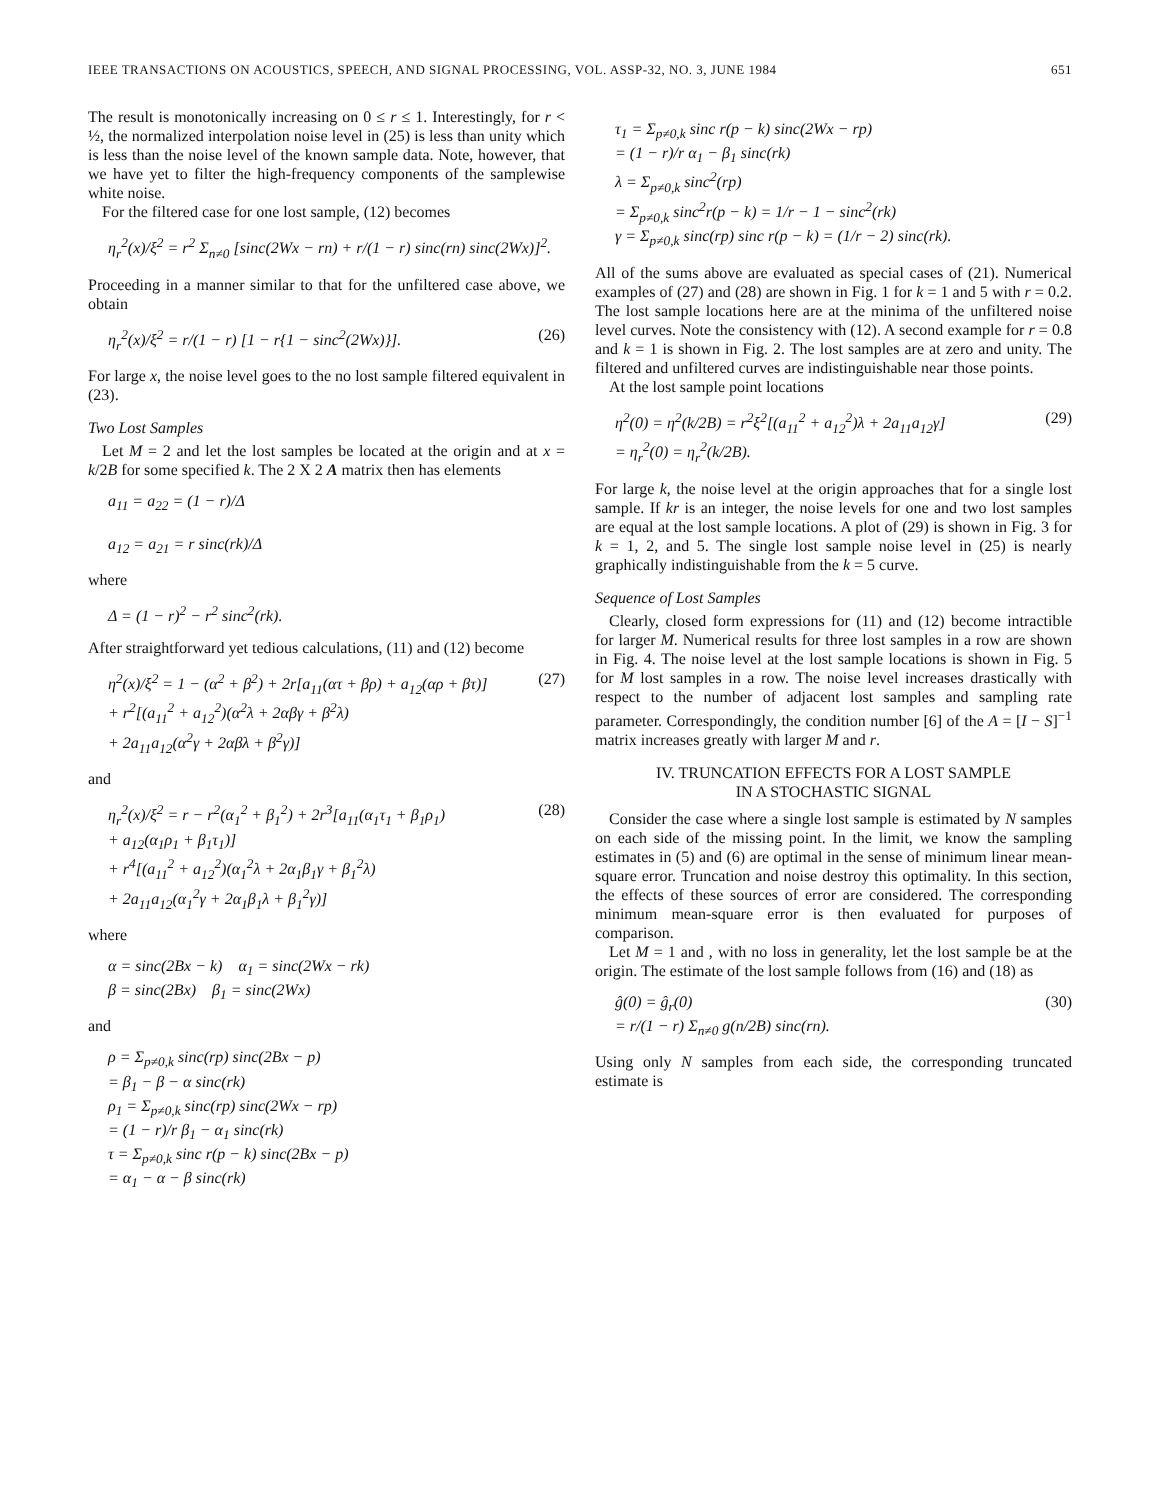IEEE TRANSACTIONS ON ACOUSTICS, SPEECH, AND SIGNAL PROCESSING, VOL. ASSP-32, NO. 3, JUNE 1984 651
The result is monotonically increasing on 0 ≤ r ≤ 1. Interestingly, for r < ½, the normalized interpolation noise level in (25) is less than unity which is less than the noise level of the known sample data. Note, however, that we have yet to filter the high-frequency components of the samplewise white noise.
For the filtered case for one lost sample, (12) becomes
η<sub>r</sub><sup>2</sup>(x)/ξ<sup>2</sup> = r<sup>2</sup> Σ<sub>n≠0</sub> [sinc(2Wx − rn) + r/(1 − r) sinc(rn) sinc(2Wx)]<sup>2</sup>.
Proceeding in a manner similar to that for the unfiltered case above, we obtain
η<sub>r</sub><sup>2</sup>(x)/ξ<sup>2</sup> = r/(1 − r) [1 − r{1 − sinc<sup>2</sup>(2Wx)}]. (26)
For large x, the noise level goes to the no lost sample filtered equivalent in (23).
Two Lost Samples
Let M = 2 and let the lost samples be located at the origin and at x = k/2B for some specified k. The 2 X 2 A matrix then has elements
a<sub>11</sub> = a<sub>22</sub> = (1 − r)/Δ
a<sub>12</sub> = a<sub>21</sub> = r sinc(rk)/Δ
where
Δ = (1 − r)<sup>2</sup> − r<sup>2</sup> sinc<sup>2</sup>(rk).
After straightforward yet tedious calculations, (11) and (12) become
η<sup>2</sup>(x)/ξ<sup>2</sup> = 1 − (α<sup>2</sup> + β<sup>2</sup>) + 2r[a<sub>11</sub>(ατ + βρ) + a<sub>12</sub>(αρ + βτ)]
+ r<sup>2</sup>[(a<sub>11</sub><sup>2</sup> + a<sub>12</sub><sup>2</sup>)(α<sup>2</sup>λ + 2αβγ + β<sup>2</sup>λ)
+ 2a<sub>11</sub>a<sub>12</sub>(α<sup>2</sup>γ + 2αβλ + β<sup>2</sup>γ)] (27)
and
η<sub>r</sub><sup>2</sup>(x)/ξ<sup>2</sup> = r − r<sup>2</sup>(α<sub>1</sub><sup>2</sup> + β<sub>1</sub><sup>2</sup>) + 2r<sup>3</sup>[a<sub>11</sub>(α<sub>1</sub>τ<sub>1</sub> + β<sub>1</sub>ρ<sub>1</sub>)
+ a<sub>12</sub>(α<sub>1</sub>ρ<sub>1</sub> + β<sub>1</sub>τ<sub>1</sub>)]
+ r<sup>4</sup>[(a<sub>11</sub><sup>2</sup> + a<sub>12</sub><sup>2</sup>)(α<sub>1</sub><sup>2</sup>λ + 2α<sub>1</sub>β<sub>1</sub>γ + β<sub>1</sub><sup>2</sup>λ)
+ 2a<sub>11</sub>a<sub>12</sub>(α<sub>1</sub><sup>2</sup>γ + 2α<sub>1</sub>β<sub>1</sub>λ + β<sub>1</sub><sup>2</sup>γ)] (28)
where
α = sinc(2Bx − k) α<sub>1</sub> = sinc(2Wx − rk)
β = sinc(2Bx) β<sub>1</sub> = sinc(2Wx)
and
ρ = Σ<sub>p≠0,k</sub> sinc(rp) sinc(2Bx − p)
= β<sub>1</sub> − β − α sinc(rk)
ρ<sub>1</sub> = Σ<sub>p≠0,k</sub> sinc(rp) sinc(2Wx − rp)
= (1 − r)/r β<sub>1</sub> − α<sub>1</sub> sinc(rk)
τ = Σ<sub>p≠0,k</sub> sinc r(p − k) sinc(2Bx − p)
= α<sub>1</sub> − α − β sinc(rk)
τ<sub>1</sub> = Σ<sub>p≠0,k</sub> sinc r(p − k) sinc(2Wx − rp)
= (1 − r)/r α<sub>1</sub> − β<sub>1</sub> sinc(rk)
λ = Σ<sub>p≠0,k</sub> sinc<sup>2</sup>(rp)
= Σ<sub>p≠0,k</sub> sinc<sup>2</sup>r(p − k) = 1/r − 1 − sinc<sup>2</sup>(rk)
γ = Σ<sub>p≠0,k</sub> sinc(rp) sinc r(p − k) = (1/r − 2) sinc(rk).
All of the sums above are evaluated as special cases of (21). Numerical examples of (27) and (28) are shown in Fig. 1 for k = 1 and 5 with r = 0.2. The lost sample locations here are at the minima of the unfiltered noise level curves. Note the consistency with (12). A second example for r = 0.8 and k = 1 is shown in Fig. 2. The lost samples are at zero and unity. The filtered and unfiltered curves are indistinguishable near those points.
At the lost sample point locations
η<sup>2</sup>(0) = η<sup>2</sup>(k/2B) = r<sup>2</sup>ξ<sup>2</sup>[(a<sub>11</sub><sup>2</sup> + a<sub>12</sub><sup>2</sup>)λ + 2a<sub>11</sub>a<sub>12</sub>γ]
= η<sub>r</sub><sup>2</sup>(0) = η<sub>r</sub><sup>2</sup>(k/2B). (29)
For large k, the noise level at the origin approaches that for a single lost sample. If kr is an integer, the noise levels for one and two lost samples are equal at the lost sample locations. A plot of (29) is shown in Fig. 3 for k = 1, 2, and 5. The single lost sample noise level in (25) is nearly graphically indistinguishable from the k = 5 curve.
Sequence of Lost Samples
Clearly, closed form expressions for (11) and (12) become intractible for larger M. Numerical results for three lost samples in a row are shown in Fig. 4. The noise level at the lost sample locations is shown in Fig. 5 for M lost samples in a row. The noise level increases drastically with respect to the number of adjacent lost samples and sampling rate parameter. Correspondingly, the condition number [6] of the A = [I − S]<sup>−1</sup> matrix increases greatly with larger M and r.
IV. TRUNCATION EFFECTS FOR A LOST SAMPLE
IN A STOCHASTIC SIGNAL
Consider the case where a single lost sample is estimated by N samples on each side of the missing point. In the limit, we know the sampling estimates in (5) and (6) are optimal in the sense of minimum linear mean-square error. Truncation and noise destroy this optimality. In this section, the effects of these sources of error are considered. The corresponding minimum mean-square error is then evaluated for purposes of comparison.
Let M = 1 and , with no loss in generality, let the lost sample be at the origin. The estimate of the lost sample follows from (16) and (18) as
ĝ(0) = ĝ<sub>r</sub>(0)
= r/(1 − r) Σ<sub>n≠0</sub> g(n/2B) sinc(rn). (30)
Using only N samples from each side, the corresponding truncated estimate is